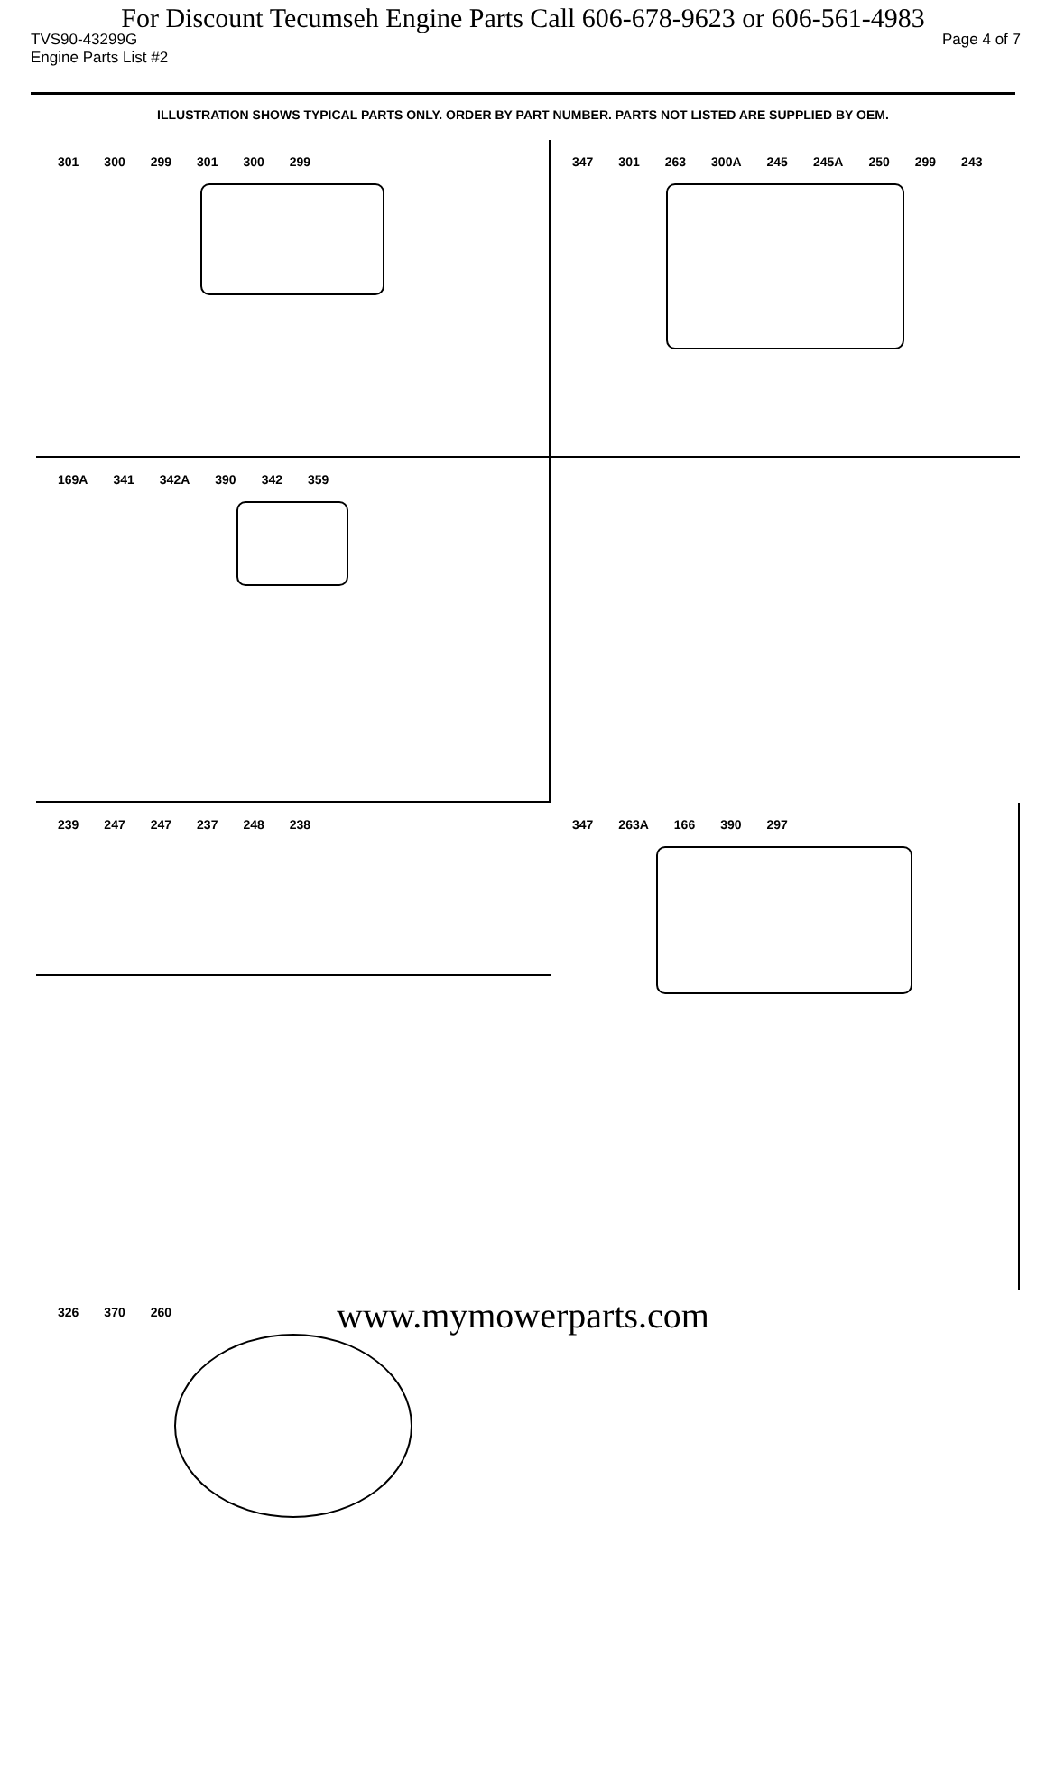For Discount Tecumseh Engine Parts Call 606-678-9623 or 606-561-4983
TVS90-43299G Page 4 of 7
Engine Parts List #2
ILLUSTRATION SHOWS TYPICAL PARTS ONLY. ORDER BY PART NUMBER. PARTS NOT LISTED ARE SUPPLIED BY OEM.
301 300 299 301 300 299
347 301 263 300A 245 245A 250 299 243
169A 341 342A 390 342 359
239 247 247 237 248 238
347 263A 166 390 297
326 370 260
www.mymowerparts.com